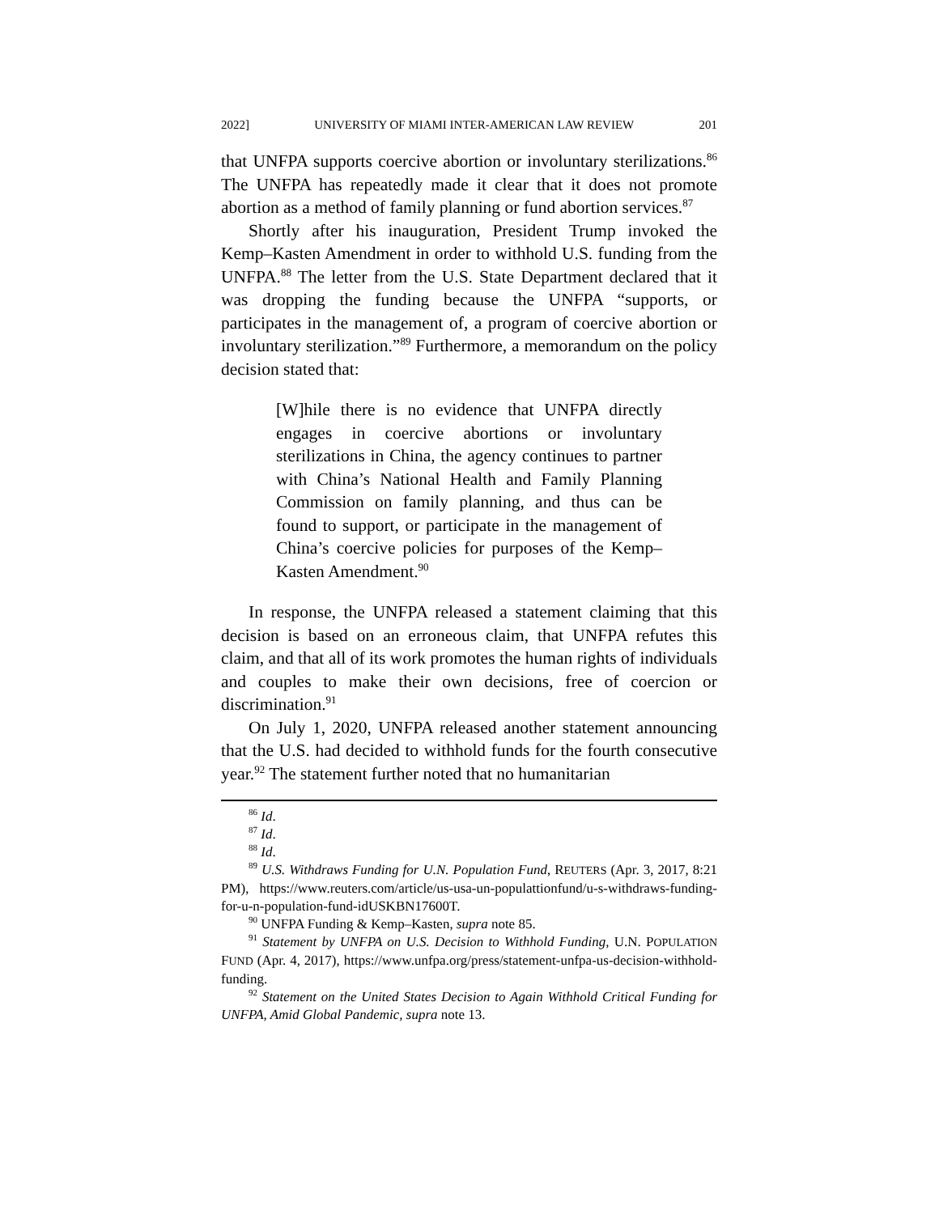2022] UNIVERSITY OF MIAMI INTER-AMERICAN LAW REVIEW 201
that UNFPA supports coercive abortion or involuntary sterilizations.<sup>86</sup> The UNFPA has repeatedly made it clear that it does not promote abortion as a method of family planning or fund abortion services.<sup>87</sup>
Shortly after his inauguration, President Trump invoked the Kemp–Kasten Amendment in order to withhold U.S. funding from the UNFPA.<sup>88</sup> The letter from the U.S. State Department declared that it was dropping the funding because the UNFPA “supports, or participates in the management of, a program of coercive abortion or involuntary sterilization.”<sup>89</sup> Furthermore, a memorandum on the policy decision stated that:
[W]hile there is no evidence that UNFPA directly engages in coercive abortions or involuntary sterilizations in China, the agency continues to partner with China’s National Health and Family Planning Commission on family planning, and thus can be found to support, or participate in the management of China’s coercive policies for purposes of the Kemp–Kasten Amendment.<sup>90</sup>
In response, the UNFPA released a statement claiming that this decision is based on an erroneous claim, that UNFPA refutes this claim, and that all of its work promotes the human rights of individuals and couples to make their own decisions, free of coercion or discrimination.<sup>91</sup>
On July 1, 2020, UNFPA released another statement announcing that the U.S. had decided to withhold funds for the fourth consecutive year.<sup>92</sup> The statement further noted that no humanitarian
<sup>86</sup> Id.
<sup>87</sup> Id.
<sup>88</sup> Id.
<sup>89</sup> U.S. Withdraws Funding for U.N. Population Fund, REUTERS (Apr. 3, 2017, 8:21 PM), https://www.reuters.com/article/us-usa-un-populattionfund/u-s-withdraws-funding-for-u-n-population-fund-idUSKBN17600T.
<sup>90</sup> UNFPA Funding & Kemp–Kasten, supra note 85.
<sup>91</sup> Statement by UNFPA on U.S. Decision to Withhold Funding, U.N. POPULATION FUND (Apr. 4, 2017), https://www.unfpa.org/press/statement-unfpa-us-decision-withhold-funding.
<sup>92</sup> Statement on the United States Decision to Again Withhold Critical Funding for UNFPA, Amid Global Pandemic, supra note 13.